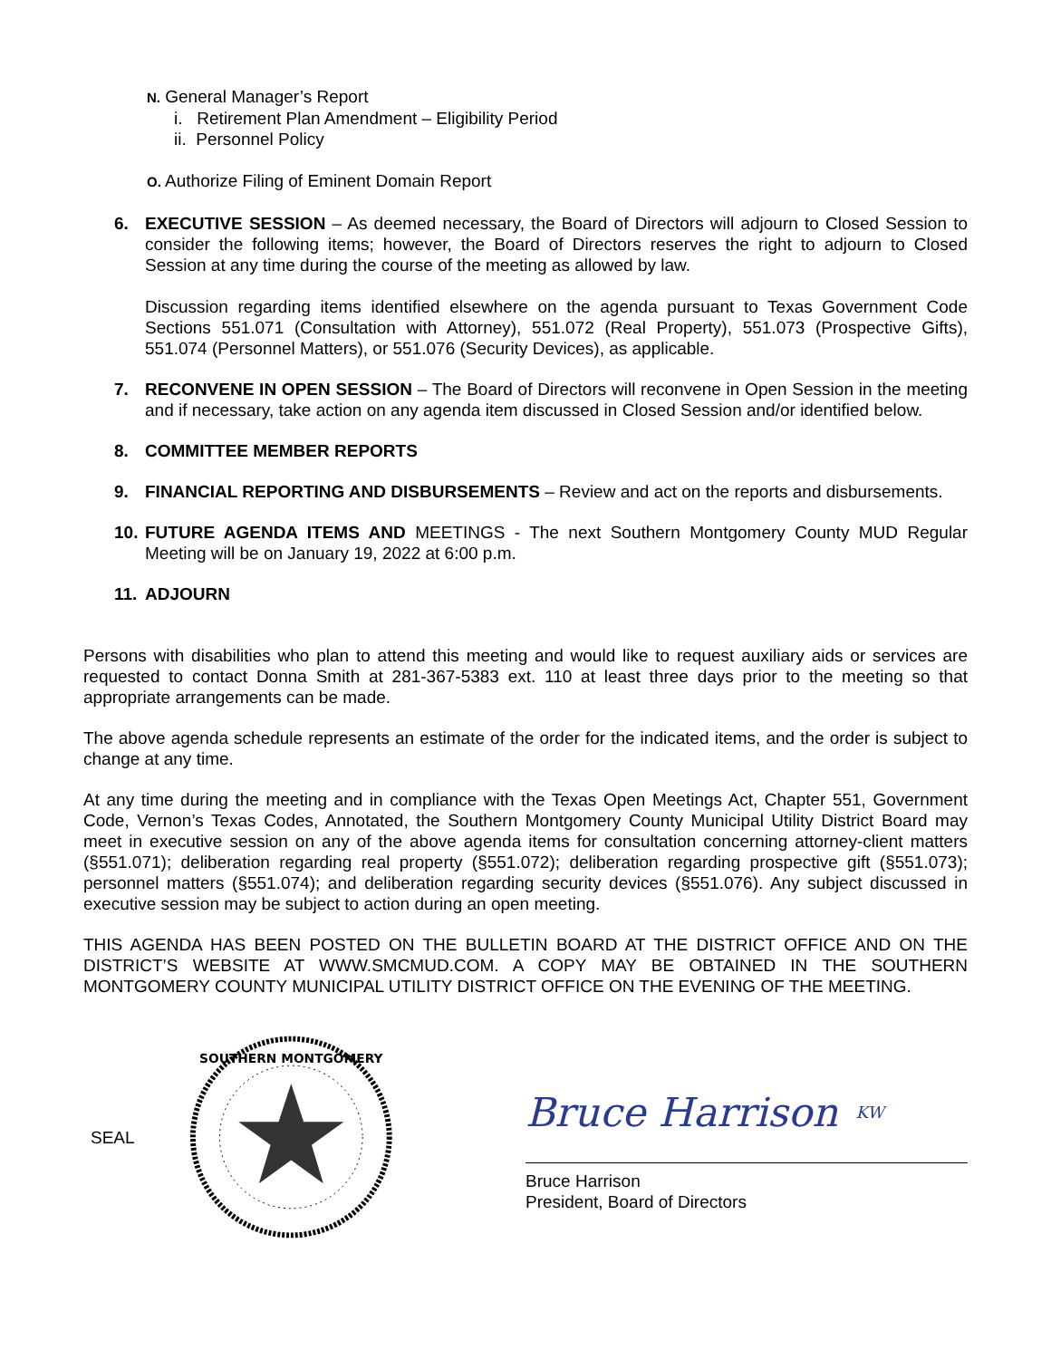N. General Manager’s Report
i. Retirement Plan Amendment – Eligibility Period
ii. Personnel Policy
O. Authorize Filing of Eminent Domain Report
6. EXECUTIVE SESSION – As deemed necessary, the Board of Directors will adjourn to Closed Session to consider the following items; however, the Board of Directors reserves the right to adjourn to Closed Session at any time during the course of the meeting as allowed by law.
Discussion regarding items identified elsewhere on the agenda pursuant to Texas Government Code Sections 551.071 (Consultation with Attorney), 551.072 (Real Property), 551.073 (Prospective Gifts), 551.074 (Personnel Matters), or 551.076 (Security Devices), as applicable.
7. RECONVENE IN OPEN SESSION – The Board of Directors will reconvene in Open Session in the meeting and if necessary, take action on any agenda item discussed in Closed Session and/or identified below.
8. COMMITTEE MEMBER REPORTS
9. FINANCIAL REPORTING AND DISBURSEMENTS – Review and act on the reports and disbursements.
10.
FUTURE AGENDA ITEMS AND MEETINGS - The next Southern Montgomery County MUD Regular Meeting will be on January 19, 2022 at 6:00 p.m.
11.
ADJOURN
Persons with disabilities who plan to attend this meeting and would like to request auxiliary aids or services are requested to contact Donna Smith at 281-367-5383 ext. 110 at least three days prior to the meeting so that appropriate arrangements can be made.
The above agenda schedule represents an estimate of the order for the indicated items, and the order is subject to change at any time.
At any time during the meeting and in compliance with the Texas Open Meetings Act, Chapter 551, Government Code, Vernon’s Texas Codes, Annotated, the Southern Montgomery County Municipal Utility District Board may meet in executive session on any of the above agenda items for consultation concerning attorney-client matters (§551.071); deliberation regarding real property (§551.072); deliberation regarding prospective gift (§551.073); personnel matters (§551.074); and deliberation regarding security devices (§551.076). Any subject discussed in executive session may be subject to action during an open meeting.
THIS AGENDA HAS BEEN POSTED ON THE BULLETIN BOARD AT THE DISTRICT OFFICE AND ON THE DISTRICT’S WEBSITE AT WWW.SMCMUD.COM. A COPY MAY BE OBTAINED IN THE SOUTHERN MONTGOMERY COUNTY MUNICIPAL UTILITY DISTRICT OFFICE ON THE EVENING OF THE MEETING.
SEAL
SOUTHERN MONTGOMERY
Bruce Harrison KW
Bruce Harrison
President, Board of Directors